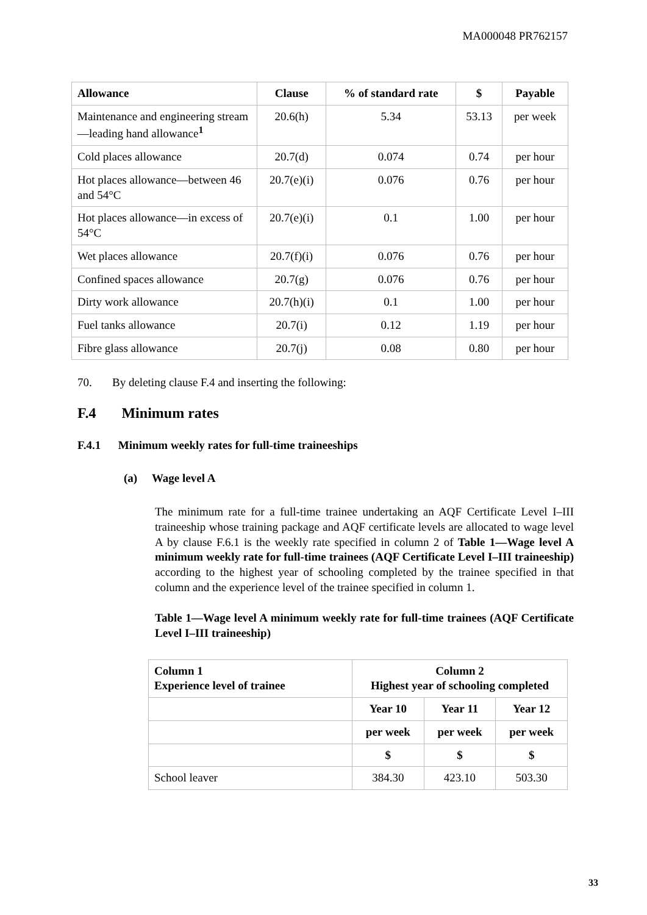MA000048 PR762157
| Allowance | Clause | % of standard rate | $ | Payable |
| --- | --- | --- | --- | --- |
| Maintenance and engineering stream—leading hand allowance<sup>1</sup> | 20.6(h) | 5.34 | 53.13 | per week |
| Cold places allowance | 20.7(d) | 0.074 | 0.74 | per hour |
| Hot places allowance—between 46 and 54°C | 20.7(e)(i) | 0.076 | 0.76 | per hour |
| Hot places allowance—in excess of 54°C | 20.7(e)(i) | 0.1 | 1.00 | per hour |
| Wet places allowance | 20.7(f)(i) | 0.076 | 0.76 | per hour |
| Confined spaces allowance | 20.7(g) | 0.076 | 0.76 | per hour |
| Dirty work allowance | 20.7(h)(i) | 0.1 | 1.00 | per hour |
| Fuel tanks allowance | 20.7(i) | 0.12 | 1.19 | per hour |
| Fibre glass allowance | 20.7(j) | 0.08 | 0.80 | per hour |
70. By deleting clause F.4 and inserting the following:
F.4 Minimum rates
F.4.1 Minimum weekly rates for full-time traineeships
(a) Wage level A
The minimum rate for a full-time trainee undertaking an AQF Certificate Level I–III traineeship whose training package and AQF certificate levels are allocated to wage level A by clause F.6.1 is the weekly rate specified in column 2 of Table 1—Wage level A minimum weekly rate for full-time trainees (AQF Certificate Level I–III traineeship) according to the highest year of schooling completed by the trainee specified in that column and the experience level of the trainee specified in column 1.
Table 1—Wage level A minimum weekly rate for full-time trainees (AQF Certificate Level I–III traineeship)
| Column 1 Experience level of trainee | Column 2 Highest year of schooling completed | | |
| --- | --- | --- | --- |
| | Year 10 | Year 11 | Year 12 |
| | per week | per week | per week |
| | $ | $ | $ |
| School leaver | 384.30 | 423.10 | 503.30 |
33